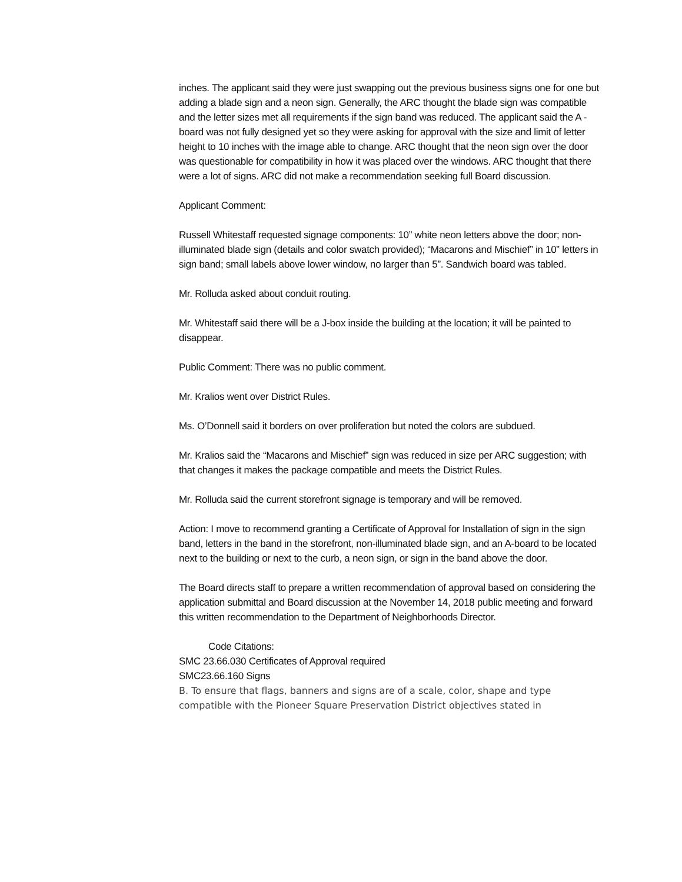inches. The applicant said they were just swapping out the previous business signs one for one but adding a blade sign and a neon sign. Generally, the ARC thought the blade sign was compatible and the letter sizes met all requirements if the sign band was reduced. The applicant said the A -board was not fully designed yet so they were asking for approval with the size and limit of letter height to 10 inches with the image able to change. ARC thought that the neon sign over the door was questionable for compatibility in how it was placed over the windows. ARC thought that there were a lot of signs. ARC did not make a recommendation seeking full Board discussion.
Applicant Comment:
Russell Whitestaff requested signage components: 10” white neon letters above the door; non-illuminated blade sign (details and color swatch provided); “Macarons and Mischief” in 10” letters in sign band; small labels above lower window, no larger than 5”. Sandwich board was tabled.
Mr. Rolluda asked about conduit routing.
Mr. Whitestaff said there will be a J-box inside the building at the location; it will be painted to disappear.
Public Comment: There was no public comment.
Mr. Kralios went over District Rules.
Ms. O’Donnell said it borders on over proliferation but noted the colors are subdued.
Mr. Kralios said the “Macarons and Mischief” sign was reduced in size per ARC suggestion; with that changes it makes the package compatible and meets the District Rules.
Mr. Rolluda said the current storefront signage is temporary and will be removed.
Action: I move to recommend granting a Certificate of Approval for Installation of sign in the sign band, letters in the band in the storefront, non-illuminated blade sign, and an A-board to be located next to the building or next to the curb, a neon sign, or sign in the band above the door.
The Board directs staff to prepare a written recommendation of approval based on considering the application submittal and Board discussion at the November 14, 2018 public meeting and forward this written recommendation to the Department of Neighborhoods Director.
Code Citations:
SMC 23.66.030 Certificates of Approval required
SMC23.66.160 Signs
B. To ensure that flags, banners and signs are of a scale, color, shape and type compatible with the Pioneer Square Preservation District objectives stated in